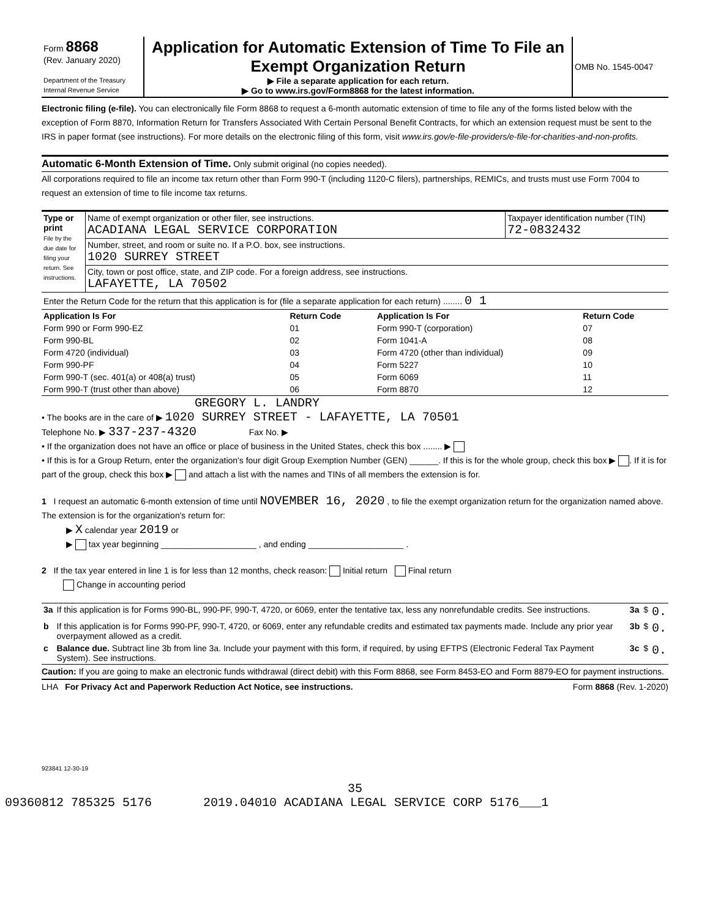| Form 8868 (Rev. January 2020) Department of the Treasury Internal Revenue Service | Application for Automatic Extension of Time To File an Exempt Organization Return ▶ File a separate application for each return. ▶ Go to www.irs.gov/Form8868 for the latest information. | OMB No. 1545-0047 |
Electronic filing (e-file). You can electronically file Form 8868 to request a 6-month automatic extension of time to file any of the forms listed below with the exception of Form 8870, Information Return for Transfers Associated With Certain Personal Benefit Contracts, for which an extension request must be sent to the IRS in paper format (see instructions). For more details on the electronic filing of this form, visit www.irs.gov/e-file-providers/e-file-for-charities-and-non-profits.
Automatic 6-Month Extension of Time. Only submit original (no copies needed).
All corporations required to file an income tax return other than Form 990-T (including 1120-C filers), partnerships, REMICs, and trusts must use Form 7004 to request an extension of time to file income tax returns.
| Type or print File by the due date for filing your return. See instructions. | Name of exempt organization or other filer, see instructions. ACADIANA LEGAL SERVICE CORPORATION | Taxpayer identification number (TIN) 72-0832432 |
| | Number, street, and room or suite no. If a P.O. box, see instructions. 1020 SURREY STREET | |
| | City, town or post office, state, and ZIP code. For a foreign address, see instructions. LAFAYETTE, LA 70502 | |
| Enter the Return Code for the return that this application is for (file a separate application for each return) ........ 0 1 | | |
| Application Is For | Return Code | Application Is For | Return Code |
| --- | --- | --- | --- |
| Form 990 or Form 990-EZ | 01 | Form 990-T (corporation) | 07 |
| Form 990-BL | 02 | Form 1041-A | 08 |
| Form 4720 (individual) | 03 | Form 4720 (other than individual) | 09 |
| Form 990-PF | 04 | Form 5227 | 10 |
| Form 990-T (sec. 401(a) or 408(a) trust) | 05 | Form 6069 | 11 |
| Form 990-T (trust other than above) | 06 | Form 8870 | 12 |
GREGORY L. LANDRY
• The books are in the care of ▶ 1020 SURREY STREET - LAFAYETTE, LA 70501
Telephone No. ▶ 337-237-4320 Fax No. ▶
• If the organization does not have an office or place of business in the United States, check this box ........ ▶
• If this is for a Group Return, enter the organization's four digit Group Exemption Number (GEN) ______. If this is for the whole group, check this box ▶ . If it is for part of the group, check this box ▶ and attach a list with the names and TINs of all members the extension is for.
1 I request an automatic 6-month extension of time until NOVEMBER 16, 2020 , to file the exempt organization return for the organization named above. The extension is for the organization's return for:
▶ X calendar year 2019 or
▶ tax year beginning ____________________ , and ending ____________________ .
2 If the tax year entered in line 1 is for less than 12 months, check reason: Initial return Final return
Change in accounting period
| 3a | If this application is for Forms 990-BL, 990-PF, 990-T, 4720, or 6069, enter the tentative tax, less any nonrefundable credits. See instructions. | 3a | $ | 0. |
| b | If this application is for Forms 990-PF, 990-T, 4720, or 6069, enter any refundable credits and estimated tax payments made. Include any prior year overpayment allowed as a credit. | 3b | $ | 0. |
| c | Balance due. Subtract line 3b from line 3a. Include your payment with this form, if required, by using EFTPS (Electronic Federal Tax Payment System). See instructions. | 3c | $ | 0. |
Caution: If you are going to make an electronic funds withdrawal (direct debit) with this Form 8868, see Form 8453-EO and Form 8879-EO for payment instructions.
LHA For Privacy Act and Paperwork Reduction Act Notice, see instructions. Form 8868 (Rev. 1-2020)
923841 12-30-19
35
09360812 785325 5176 2019.04010 ACADIANA LEGAL SERVICE CORP 5176___1